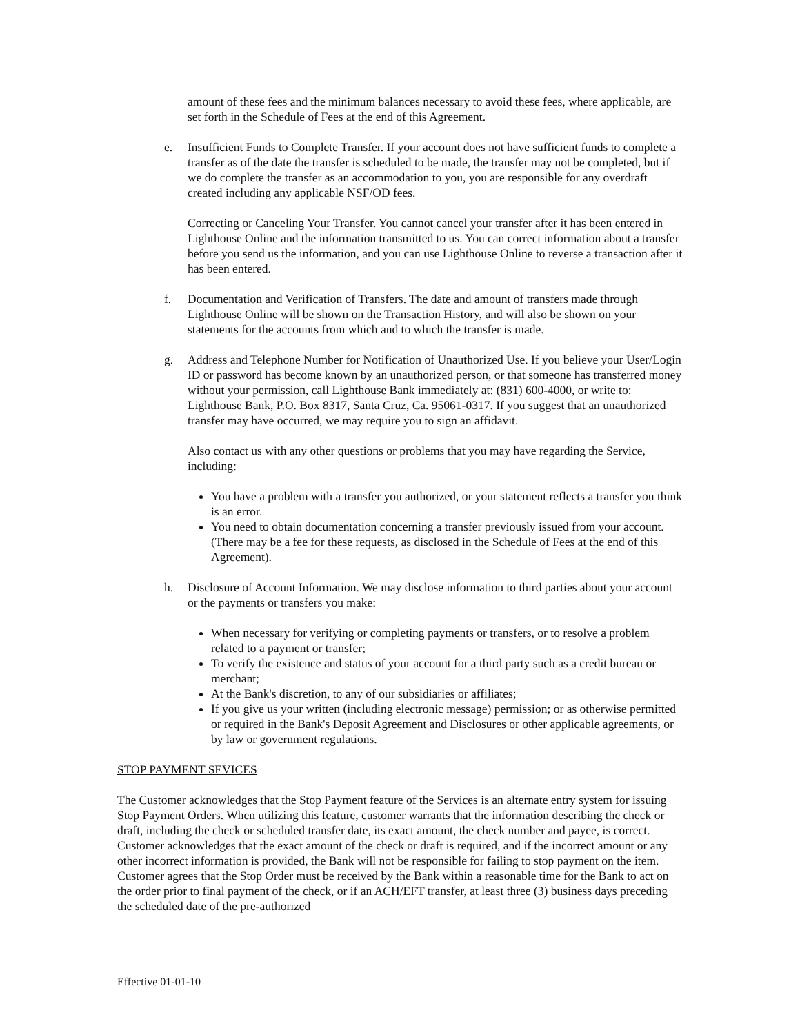amount of these fees and the minimum balances necessary to avoid these fees, where applicable, are set forth in the Schedule of Fees at the end of this Agreement.
e. Insufficient Funds to Complete Transfer. If your account does not have sufficient funds to complete a transfer as of the date the transfer is scheduled to be made, the transfer may not be completed, but if we do complete the transfer as an accommodation to you, you are responsible for any overdraft created including any applicable NSF/OD fees.
Correcting or Canceling Your Transfer. You cannot cancel your transfer after it has been entered in Lighthouse Online and the information transmitted to us. You can correct information about a transfer before you send us the information, and you can use Lighthouse Online to reverse a transaction after it has been entered.
f. Documentation and Verification of Transfers. The date and amount of transfers made through Lighthouse Online will be shown on the Transaction History, and will also be shown on your statements for the accounts from which and to which the transfer is made.
g. Address and Telephone Number for Notification of Unauthorized Use. If you believe your User/Login ID or password has become known by an unauthorized person, or that someone has transferred money without your permission, call Lighthouse Bank immediately at: (831) 600-4000, or write to: Lighthouse Bank, P.O. Box 8317, Santa Cruz, Ca. 95061-0317. If you suggest that an unauthorized transfer may have occurred, we may require you to sign an affidavit.
Also contact us with any other questions or problems that you may have regarding the Service, including:
You have a problem with a transfer you authorized, or your statement reflects a transfer you think is an error.
You need to obtain documentation concerning a transfer previously issued from your account. (There may be a fee for these requests, as disclosed in the Schedule of Fees at the end of this Agreement).
h. Disclosure of Account Information. We may disclose information to third parties about your account or the payments or transfers you make:
When necessary for verifying or completing payments or transfers, or to resolve a problem related to a payment or transfer;
To verify the existence and status of your account for a third party such as a credit bureau or merchant;
At the Bank's discretion, to any of our subsidiaries or affiliates;
If you give us your written (including electronic message) permission; or as otherwise permitted or required in the Bank's Deposit Agreement and Disclosures or other applicable agreements, or by law or government regulations.
STOP PAYMENT SEVICES
The Customer acknowledges that the Stop Payment feature of the Services is an alternate entry system for issuing Stop Payment Orders. When utilizing this feature, customer warrants that the information describing the check or draft, including the check or scheduled transfer date, its exact amount, the check number and payee, is correct. Customer acknowledges that the exact amount of the check or draft is required, and if the incorrect amount or any other incorrect information is provided, the Bank will not be responsible for failing to stop payment on the item. Customer agrees that the Stop Order must be received by the Bank within a reasonable time for the Bank to act on the order prior to final payment of the check, or if an ACH/EFT transfer, at least three (3) business days preceding the scheduled date of the pre-authorized
Effective 01-01-10